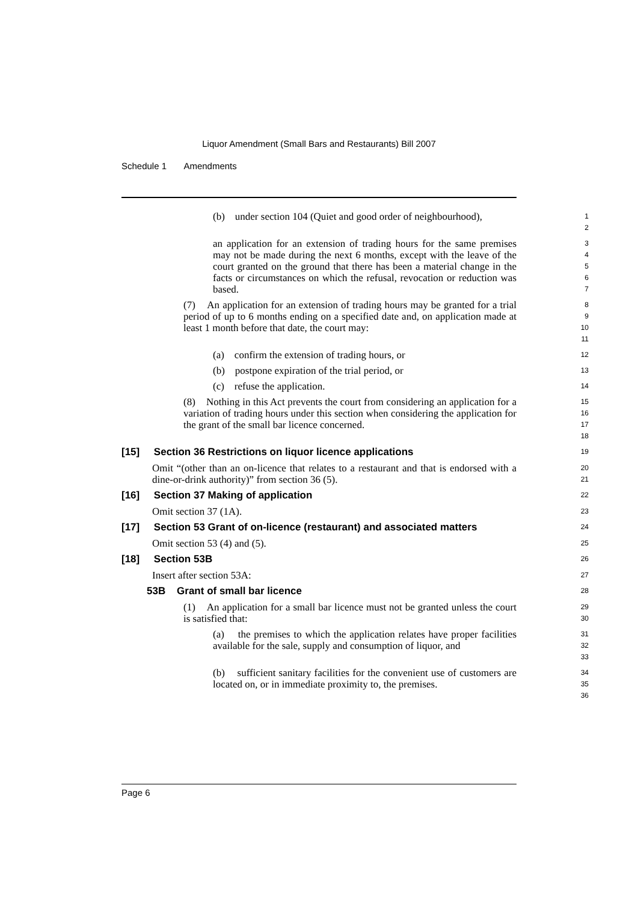Liquor Amendment (Small Bars and Restaurants) Bill 2007
Schedule 1 Amendments
(b) under section 104 (Quiet and good order of neighbourhood),
1
2
an application for an extension of trading hours for the same premises may not be made during the next 6 months, except with the leave of the court granted on the ground that there has been a material change in the facts or circumstances on which the refusal, revocation or reduction was based.
3
4
5
6
7
(7) An application for an extension of trading hours may be granted for a trial period of up to 6 months ending on a specified date and, on application made at least 1 month before that date, the court may:
8
9
10
11
(a) confirm the extension of trading hours, or
12
(b) postpone expiration of the trial period, or
13
(c) refuse the application.
14
(8) Nothing in this Act prevents the court from considering an application for a variation of trading hours under this section when considering the application for the grant of the small bar licence concerned.
15
16
17
18
[15] Section 36 Restrictions on liquor licence applications
19
Omit “(other than an on-licence that relates to a restaurant and that is endorsed with a dine-or-drink authority)” from section 36 (5).
20
21
[16] Section 37 Making of application
22
Omit section 37 (1A).
23
[17] Section 53 Grant of on-licence (restaurant) and associated matters
24
Omit section 53 (4) and (5).
25
[18] Section 53B
26
Insert after section 53A:
27
53B Grant of small bar licence
28
(1) An application for a small bar licence must not be granted unless the court is satisfied that:
29
30
(a) the premises to which the application relates have proper facilities available for the sale, supply and consumption of liquor, and
31
32
33
(b) sufficient sanitary facilities for the convenient use of customers are located on, or in immediate proximity to, the premises.
34
35
36
Page 6